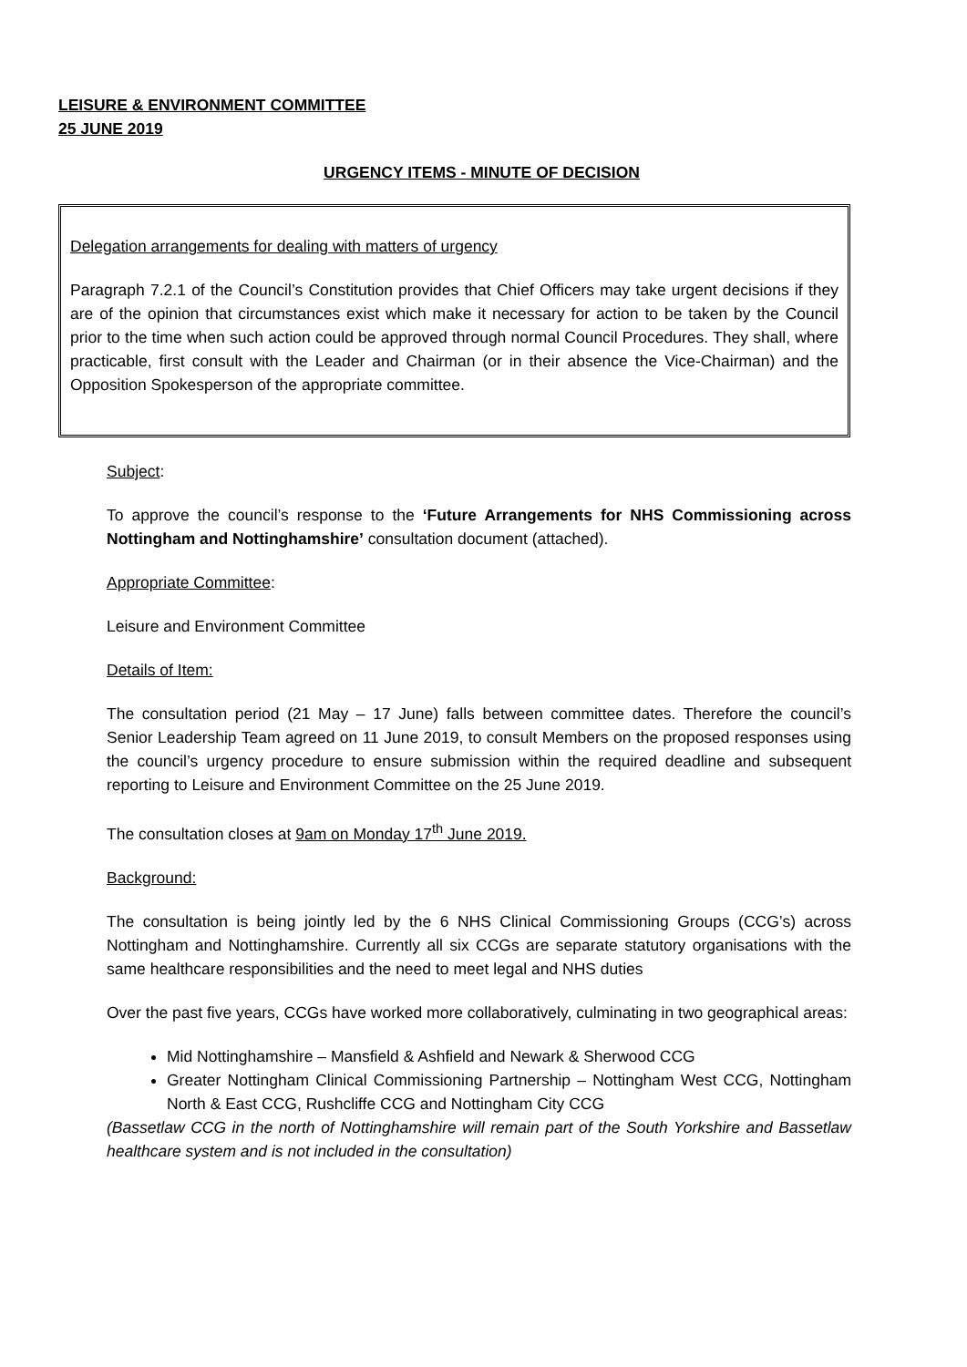LEISURE & ENVIRONMENT COMMITTEE
25 JUNE 2019
URGENCY ITEMS - MINUTE OF DECISION
Delegation arrangements for dealing with matters of urgency
Paragraph 7.2.1 of the Council’s Constitution provides that Chief Officers may take urgent decisions if they are of the opinion that circumstances exist which make it necessary for action to be taken by the Council prior to the time when such action could be approved through normal Council Procedures. They shall, where practicable, first consult with the Leader and Chairman (or in their absence the Vice-Chairman) and the Opposition Spokesperson of the appropriate committee.
Subject:
To approve the council’s response to the ‘Future Arrangements for NHS Commissioning across Nottingham and Nottinghamshire’ consultation document (attached).
Appropriate Committee:
Leisure and Environment Committee
Details of Item:
The consultation period (21 May – 17 June) falls between committee dates. Therefore the council’s Senior Leadership Team agreed on 11 June 2019, to consult Members on the proposed responses using the council’s urgency procedure to ensure submission within the required deadline and subsequent reporting to Leisure and Environment Committee on the 25 June 2019.
The consultation closes at 9am on Monday 17<sup>th</sup> June 2019.
Background:
The consultation is being jointly led by the 6 NHS Clinical Commissioning Groups (CCG’s) across Nottingham and Nottinghamshire. Currently all six CCGs are separate statutory organisations with the same healthcare responsibilities and the need to meet legal and NHS duties
Over the past five years, CCGs have worked more collaboratively, culminating in two geographical areas:
Mid Nottinghamshire – Mansfield & Ashfield and Newark & Sherwood CCG
Greater Nottingham Clinical Commissioning Partnership – Nottingham West CCG, Nottingham North & East CCG, Rushcliffe CCG and Nottingham City CCG
(Bassetlaw CCG in the north of Nottinghamshire will remain part of the South Yorkshire and Bassetlaw healthcare system and is not included in the consultation)